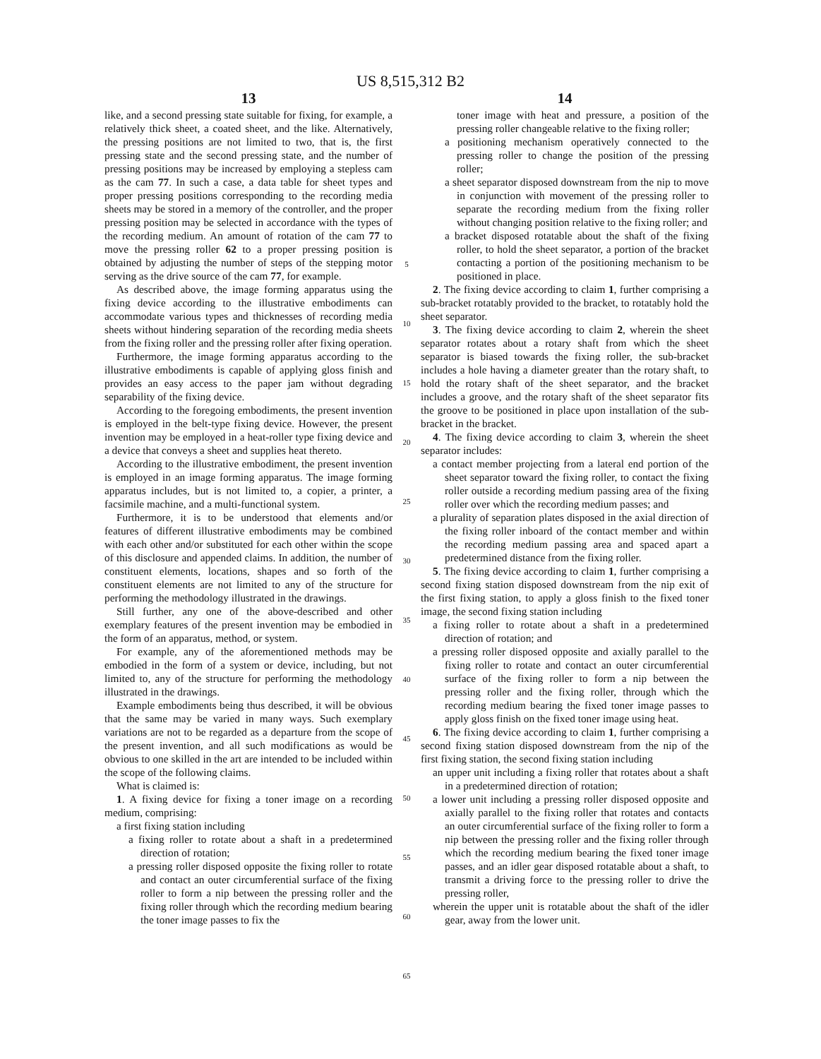US 8,515,312 B2
13
like, and a second pressing state suitable for fixing, for example, a relatively thick sheet, a coated sheet, and the like. Alternatively, the pressing positions are not limited to two, that is, the first pressing state and the second pressing state, and the number of pressing positions may be increased by employing a stepless cam as the cam 77. In such a case, a data table for sheet types and proper pressing positions corresponding to the recording media sheets may be stored in a memory of the controller, and the proper pressing position may be selected in accordance with the types of the recording medium. An amount of rotation of the cam 77 to move the pressing roller 62 to a proper pressing position is obtained by adjusting the number of steps of the stepping motor serving as the drive source of the cam 77, for example.
As described above, the image forming apparatus using the fixing device according to the illustrative embodiments can accommodate various types and thicknesses of recording media sheets without hindering separation of the recording media sheets from the fixing roller and the pressing roller after fixing operation.
Furthermore, the image forming apparatus according to the illustrative embodiments is capable of applying gloss finish and provides an easy access to the paper jam without degrading separability of the fixing device.
According to the foregoing embodiments, the present invention is employed in the belt-type fixing device. However, the present invention may be employed in a heat-roller type fixing device and a device that conveys a sheet and supplies heat thereto.
According to the illustrative embodiment, the present invention is employed in an image forming apparatus. The image forming apparatus includes, but is not limited to, a copier, a printer, a facsimile machine, and a multi-functional system.
Furthermore, it is to be understood that elements and/or features of different illustrative embodiments may be combined with each other and/or substituted for each other within the scope of this disclosure and appended claims. In addition, the number of constituent elements, locations, shapes and so forth of the constituent elements are not limited to any of the structure for performing the methodology illustrated in the drawings.
Still further, any one of the above-described and other exemplary features of the present invention may be embodied in the form of an apparatus, method, or system.
For example, any of the aforementioned methods may be embodied in the form of a system or device, including, but not limited to, any of the structure for performing the methodology illustrated in the drawings.
Example embodiments being thus described, it will be obvious that the same may be varied in many ways. Such exemplary variations are not to be regarded as a departure from the scope of the present invention, and all such modifications as would be obvious to one skilled in the art are intended to be included within the scope of the following claims.
What is claimed is:
1. A fixing device for fixing a toner image on a recording medium, comprising:
a first fixing station including
a fixing roller to rotate about a shaft in a predetermined direction of rotation;
a pressing roller disposed opposite the fixing roller to rotate and contact an outer circumferential surface of the fixing roller to form a nip between the pressing roller and the fixing roller through which the recording medium bearing the toner image passes to fix the
5
10
15
20
25
30
35
40
45
50
55
60
65
14
toner image with heat and pressure, a position of the pressing roller changeable relative to the fixing roller;
a positioning mechanism operatively connected to the pressing roller to change the position of the pressing roller;
a sheet separator disposed downstream from the nip to move in conjunction with movement of the pressing roller to separate the recording medium from the fixing roller without changing position relative to the fixing roller; and
a bracket disposed rotatable about the shaft of the fixing roller, to hold the sheet separator, a portion of the bracket contacting a portion of the positioning mechanism to be positioned in place.
2. The fixing device according to claim 1, further comprising a sub-bracket rotatably provided to the bracket, to rotatably hold the sheet separator.
3. The fixing device according to claim 2, wherein the sheet separator rotates about a rotary shaft from which the sheet separator is biased towards the fixing roller, the sub-bracket includes a hole having a diameter greater than the rotary shaft, to hold the rotary shaft of the sheet separator, and the bracket includes a groove, and the rotary shaft of the sheet separator fits the groove to be positioned in place upon installation of the sub-bracket in the bracket.
4. The fixing device according to claim 3, wherein the sheet separator includes:
a contact member projecting from a lateral end portion of the sheet separator toward the fixing roller, to contact the fixing roller outside a recording medium passing area of the fixing roller over which the recording medium passes; and
a plurality of separation plates disposed in the axial direction of the fixing roller inboard of the contact member and within the recording medium passing area and spaced apart a predetermined distance from the fixing roller.
5. The fixing device according to claim 1, further comprising a second fixing station disposed downstream from the nip exit of the first fixing station, to apply a gloss finish to the fixed toner image, the second fixing station including
a fixing roller to rotate about a shaft in a predetermined direction of rotation; and
a pressing roller disposed opposite and axially parallel to the fixing roller to rotate and contact an outer circumferential surface of the fixing roller to form a nip between the pressing roller and the fixing roller, through which the recording medium bearing the fixed toner image passes to apply gloss finish on the fixed toner image using heat.
6. The fixing device according to claim 1, further comprising a second fixing station disposed downstream from the nip of the first fixing station, the second fixing station including
an upper unit including a fixing roller that rotates about a shaft in a predetermined direction of rotation;
a lower unit including a pressing roller disposed opposite and axially parallel to the fixing roller that rotates and contacts an outer circumferential surface of the fixing roller to form a nip between the pressing roller and the fixing roller through which the recording medium bearing the fixed toner image passes, and an idler gear disposed rotatable about a shaft, to transmit a driving force to the pressing roller to drive the pressing roller,
wherein the upper unit is rotatable about the shaft of the idler gear, away from the lower unit.